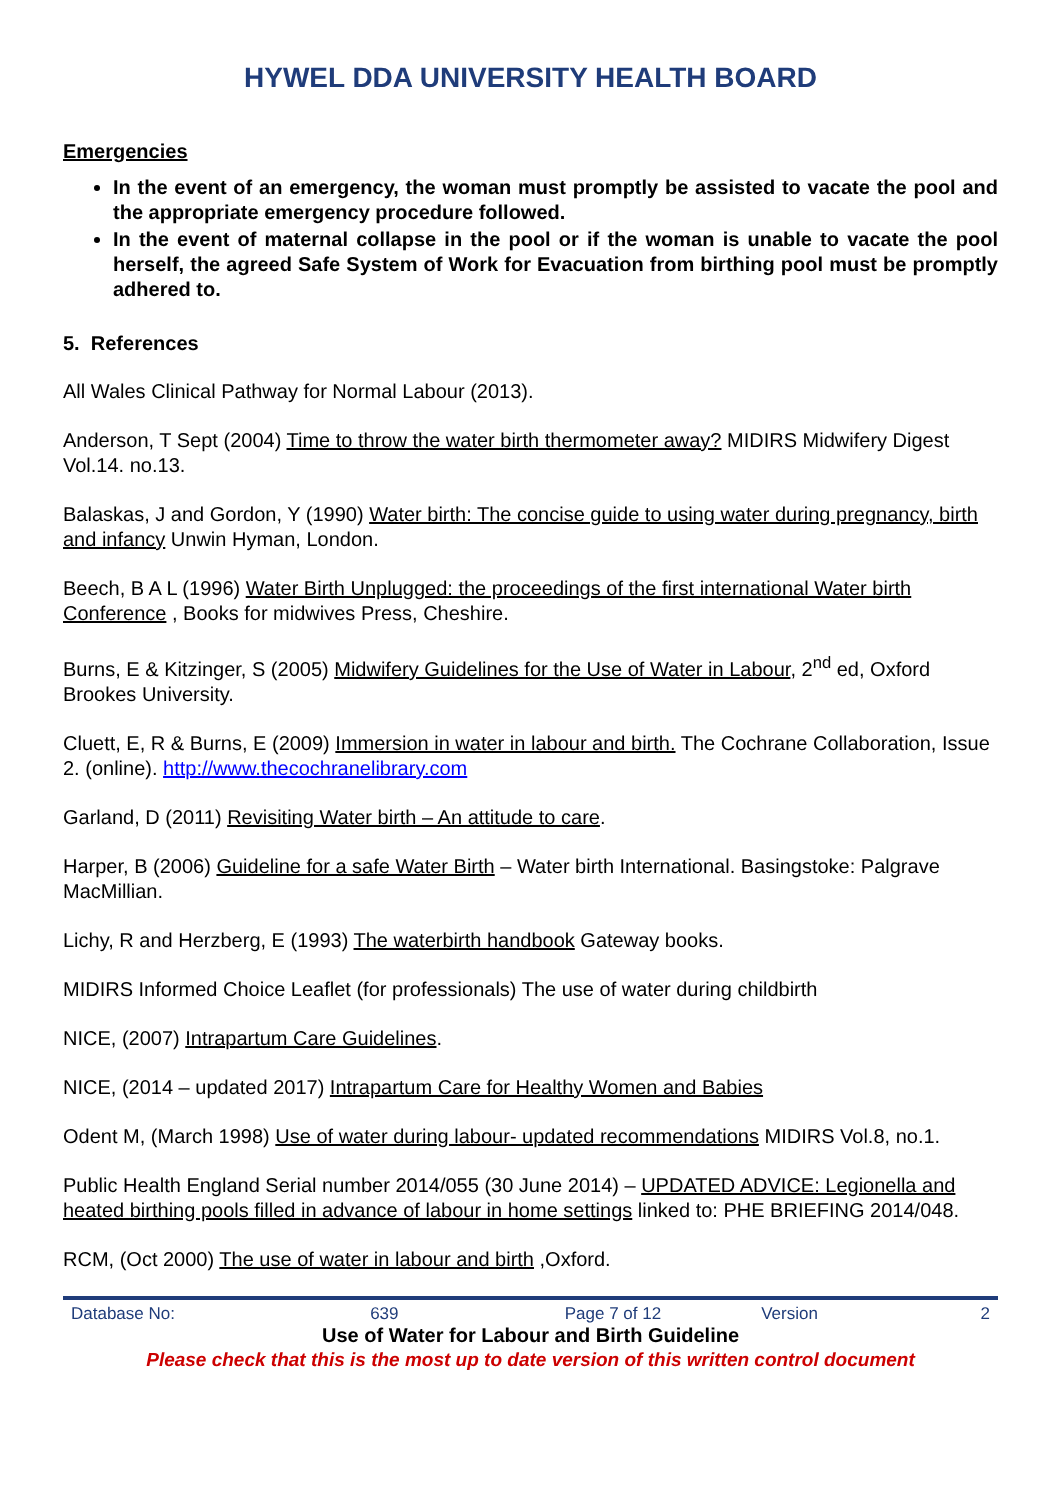HYWEL DDA UNIVERSITY HEALTH BOARD
Emergencies
In the event of an emergency, the woman must promptly be assisted to vacate the pool and the appropriate emergency procedure followed.
In the event of maternal collapse in the pool or if the woman is unable to vacate the pool herself, the agreed Safe System of Work for Evacuation from birthing pool must be promptly adhered to.
5. References
All Wales Clinical Pathway for Normal Labour (2013).
Anderson, T Sept (2004) Time to throw the water birth thermometer away? MIDIRS Midwifery Digest Vol.14. no.13.
Balaskas, J and Gordon, Y (1990) Water birth: The concise guide to using water during pregnancy, birth and infancy Unwin Hyman, London.
Beech, B A L (1996) Water Birth Unplugged: the proceedings of the first international Water birth Conference , Books for midwives Press, Cheshire.
Burns, E & Kitzinger, S (2005) Midwifery Guidelines for the Use of Water in Labour, 2<sup>nd</sup> ed, Oxford Brookes University.
Cluett, E, R & Burns, E (2009) Immersion in water in labour and birth. The Cochrane Collaboration, Issue 2. (online). http://www.thecochranelibrary.com
Garland, D (2011) Revisiting Water birth – An attitude to care.
Harper, B (2006) Guideline for a safe Water Birth – Water birth International. Basingstoke: Palgrave MacMillian.
Lichy, R and Herzberg, E (1993) The waterbirth handbook Gateway books.
MIDIRS Informed Choice Leaflet (for professionals) The use of water during childbirth
NICE, (2007) Intrapartum Care Guidelines.
NICE, (2014 – updated 2017) Intrapartum Care for Healthy Women and Babies
Odent M, (March 1998) Use of water during labour- updated recommendations MIDIRS Vol.8, no.1.
Public Health England Serial number 2014/055 (30 June 2014) – UPDATED ADVICE: Legionella and heated birthing pools filled in advance of labour in home settings linked to: PHE BRIEFING 2014/048.
RCM, (Oct 2000) The use of water in labour and birth ,Oxford.
| Database No: | 639 | Page 7 of 12 | Version | 2 |
Use of Water for Labour and Birth Guideline
Please check that this is the most up to date version of this written control document